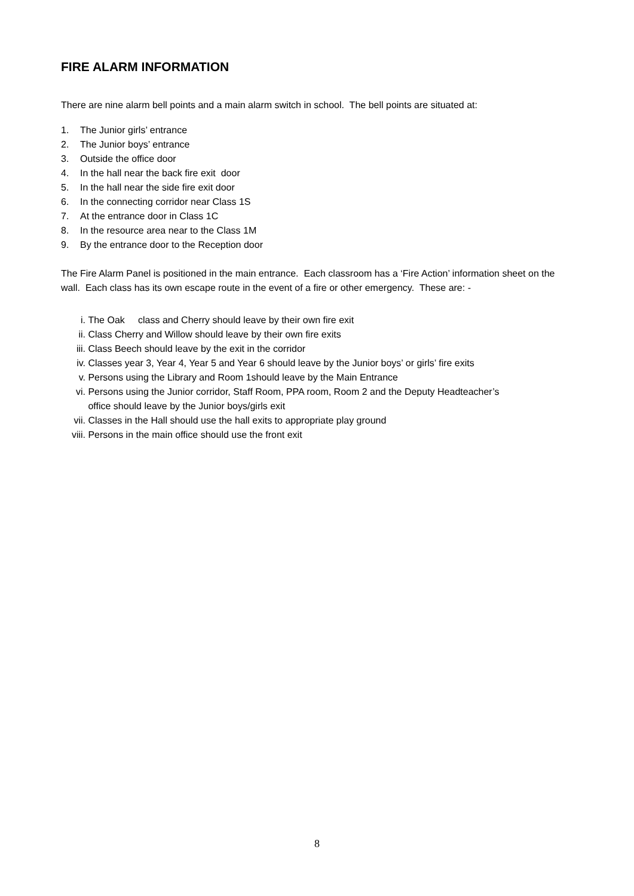FIRE ALARM INFORMATION
There are nine alarm bell points and a main alarm switch in school. The bell points are situated at:
1. The Junior girls’ entrance
2. The Junior boys’ entrance
3. Outside the office door
4. In the hall near the back fire exit door
5. In the hall near the side fire exit door
6. In the connecting corridor near Class 1S
7. At the entrance door in Class 1C
8. In the resource area near to the Class 1M
9. By the entrance door to the Reception door
The Fire Alarm Panel is positioned in the main entrance. Each classroom has a ‘Fire Action’ information sheet on the wall. Each class has its own escape route in the event of a fire or other emergency. These are: -
i. The Oak class and Cherry should leave by their own fire exit
ii. Class Cherry and Willow should leave by their own fire exits
iii. Class Beech should leave by the exit in the corridor
iv. Classes year 3, Year 4, Year 5 and Year 6 should leave by the Junior boys’ or girls’ fire exits
v. Persons using the Library and Room 1should leave by the Main Entrance
vi. Persons using the Junior corridor, Staff Room, PPA room, Room 2 and the Deputy Headteacher’s
office should leave by the Junior boys/girls exit
vii. Classes in the Hall should use the hall exits to appropriate play ground
viii.
Persons in the main office should use the front exit
8